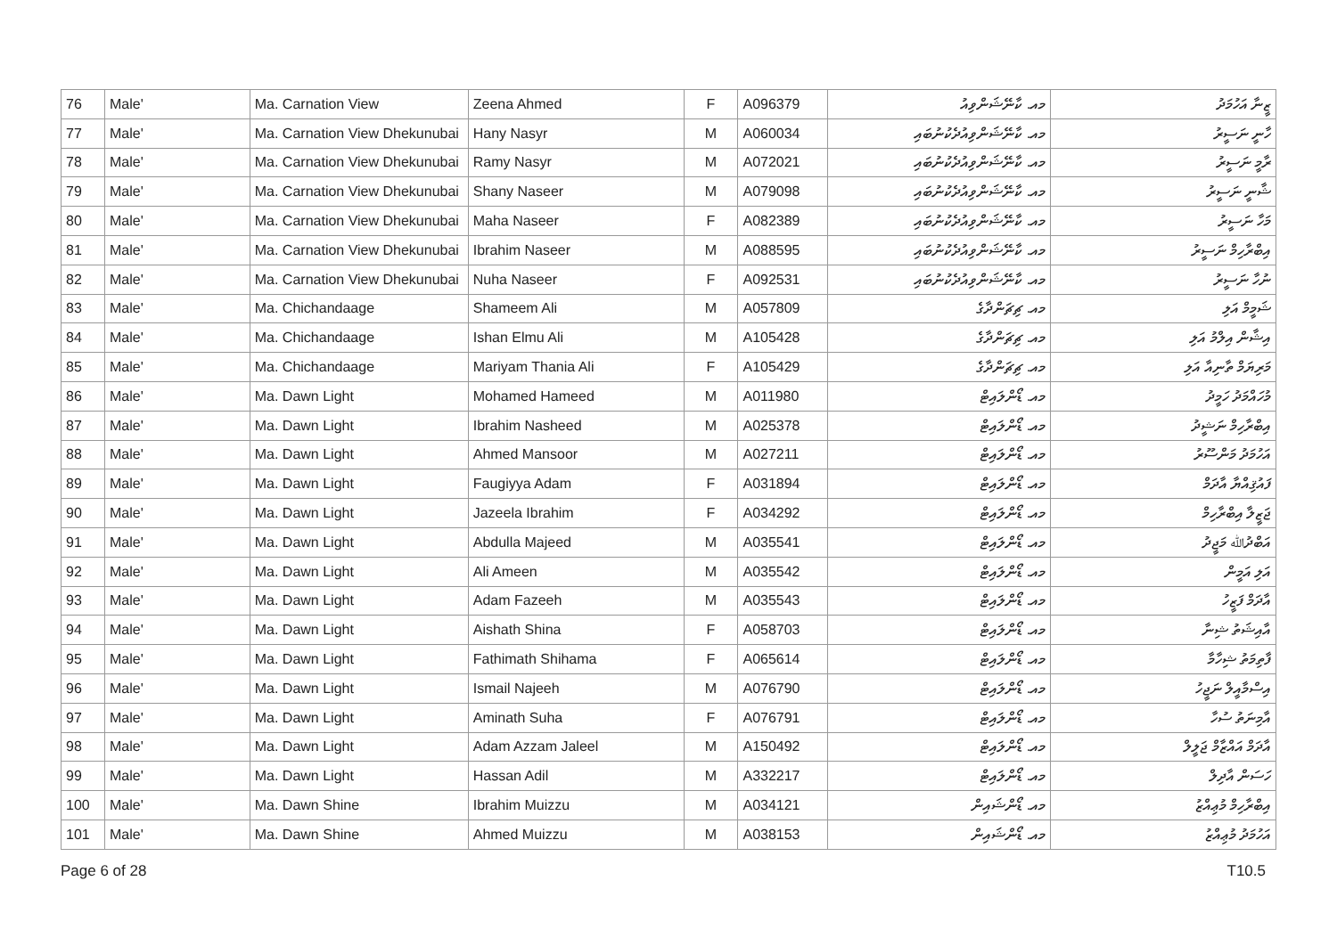| 76 | Male' | Ma. Carnation View | Zeena Ahmed | F | A096379 | މއ. ކާނޭޝަންވިއު | ޒީނާ އަހުމަދު |
| 77 | Male' | Ma. Carnation View Dhekunubai | Hany Nasyr | M | A060034 | މއ. ކާނޭޝަންވިއުދެކުނުބައި | ހާނީ ނަސީރު |
| 78 | Male' | Ma. Carnation View Dhekunubai | Ramy Nasyr | M | A072021 | މއ. ކާނޭޝަންވިއުދެކުނުބައި | ރާމީ ނަސީރު |
| 79 | Male' | Ma. Carnation View Dhekunubai | Shany Naseer | M | A079098 | މއ. ކާނޭޝަންވިއުދެކުނުބައި | ޝާނީ ނަސީރު |
| 80 | Male' | Ma. Carnation View Dhekunubai | Maha Naseer | F | A082389 | މއ. ކާނޭޝަންވިއުދެކުނުބައި | މަހާ ނަސީރު |
| 81 | Male' | Ma. Carnation View Dhekunubai | Ibrahim Naseer | M | A088595 | މއ. ކާނޭޝަންވިއުދެކުނުބައި | އިބްރާހިމް ނަސީރު |
| 82 | Male' | Ma. Carnation View Dhekunubai | Nuha Naseer | F | A092531 | މއ. ކާނޭޝަންވިއުދެކުނުބައި | ނުހާ ނަސީރު |
| 83 | Male' | Ma. Chichandaage | Shameem Ali | M | A057809 | މއ. ޗިޗަންދާގެ | ޝަމީމް އަލި |
| 84 | Male' | Ma. Chichandaage | Ishan Elmu Ali | M | A105428 | މއ. ޗިޗަންދާގެ | އިޝާން އިލްމު އަލި |
| 85 | Male' | Ma. Chichandaage | Mariyam Thania Ali | F | A105429 | މއ. ޗިޗަންދާގެ | މަރިޔަމް ތާނިއާ އަލި |
| 86 | Male' | Ma. Dawn Light | Mohamed Hameed | M | A011980 | މއ. ޑޯންލައިޓް | މުހައްމަދު ހަމީދު |
| 87 | Male' | Ma. Dawn Light | Ibrahim Nasheed | M | A025378 | މއ. ޑޯންލައިޓް | އިބްރާހިމް ނަޝީދު |
| 88 | Male' | Ma. Dawn Light | Ahmed Mansoor | M | A027211 | މއ. ޑޯންލައިޓް | އަހުމަދު މަންސޫރު |
| 89 | Male' | Ma. Dawn Light | Faugiyya Adam | F | A031894 | މއ. ޑޯންލައިޓް | ފައުޤިއްޔާ އާދަމް |
| 90 | Male' | Ma. Dawn Light | Jazeela Ibrahim | F | A034292 | މއ. ޑޯންލައިޓް | ޖަޒީލާ އިބްރާހިމް |
| 91 | Male' | Ma. Dawn Light | Abdulla Majeed | M | A035541 | މއ. ޑޯންލައިޓް | އަބްދުﷲ މަޖީދު |
| 92 | Male' | Ma. Dawn Light | Ali Ameen | M | A035542 | މއ. ޑޯންލައިޓް | އަލި އަމީން |
| 93 | Male' | Ma. Dawn Light | Adam Fazeeh | M | A035543 | މއ. ޑޯންލައިޓް | އާދަމް ފަޒީހު |
| 94 | Male' | Ma. Dawn Light | Aishath Shina | F | A058703 | މއ. ޑޯންލައިޓް | އާއިޝަތު ޝިނާ |
| 95 | Male' | Ma. Dawn Light | Fathimath Shihama | F | A065614 | މއ. ޑޯންލައިޓް | ފާތިމަތު ޝިހާމާ |
| 96 | Male' | Ma. Dawn Light | Ismail Najeeh | M | A076790 | މއ. ޑޯންލައިޓް | އިސްމާއީލް ނަޖީހު |
| 97 | Male' | Ma. Dawn Light | Aminath Suha | F | A076791 | މއ. ޑޯންލައިޓް | އާމިނަތު ސުހާ |
| 98 | Male' | Ma. Dawn Light | Adam Azzam Jaleel | M | A150492 | މއ. ޑޯންލައިޓް | އާދަމް އައްޒާމް ޖަލީލް |
| 99 | Male' | Ma. Dawn Light | Hassan Adil | M | A332217 | މއ. ޑޯންލައިޓް | ހަސަން އާދިލް |
| 100 | Male' | Ma. Dawn Shine | Ibrahim Muizzu | M | A034121 | މއ. ޑޯންޝައިން | އިބްރާހިމް މުޢިއްޒު |
| 101 | Male' | Ma. Dawn Shine | Ahmed Muizzu | M | A038153 | މއ. ޑޯންޝައިން | އަހުމަދު މުޢިއްޒު |
Page 6 of 28 T10.5